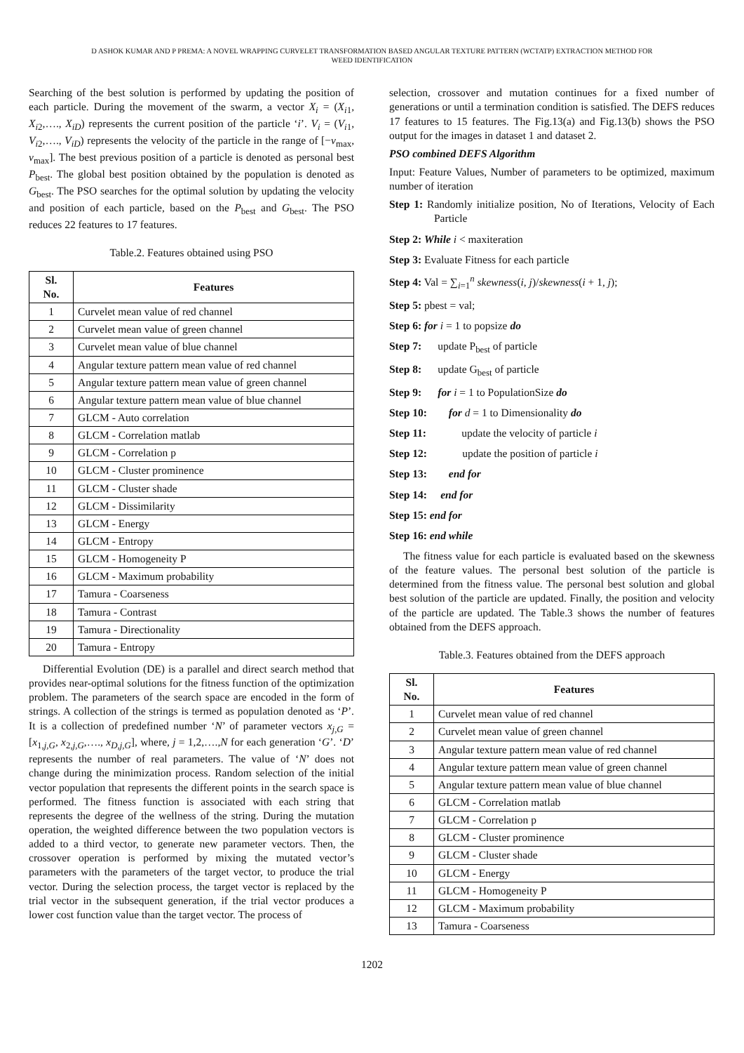D ASHOK KUMAR AND P PREMA: A NOVEL WRAPPING CURVELET TRANSFORMATION BASED ANGULAR TEXTURE PATTERN (WCTATP) EXTRACTION METHOD FOR
WEED IDENTIFICATION
Searching of the best solution is performed by updating the position of each particle. During the movement of the swarm, a vector X<sub>i</sub> = (X<sub>i</sub><sub>1</sub>, X<sub>i</sub><sub>2</sub>,…., X<sub>iD</sub>) represents the current position of the particle ‘i’. V<sub>i</sub> = (V<sub>i</sub><sub>1</sub>, V<sub>i</sub><sub>2</sub>,…., V<sub>iD</sub>) represents the velocity of the particle in the range of [−v<sub>max</sub>, v<sub>max</sub>]. The best previous position of a particle is denoted as personal best P<sub>best</sub>. The global best position obtained by the population is denoted as G<sub>best</sub>. The PSO searches for the optimal solution by updating the velocity and position of each particle, based on the P<sub>best</sub> and G<sub>best</sub>. The PSO reduces 22 features to 17 features.
Table.2. Features obtained using PSO
| Sl. No. | Features |
| --- | --- |
| 1 | Curvelet mean value of red channel |
| 2 | Curvelet mean value of green channel |
| 3 | Curvelet mean value of blue channel |
| 4 | Angular texture pattern mean value of red channel |
| 5 | Angular texture pattern mean value of green channel |
| 6 | Angular texture pattern mean value of blue channel |
| 7 | GLCM - Auto correlation |
| 8 | GLCM - Correlation matlab |
| 9 | GLCM - Correlation p |
| 10 | GLCM - Cluster prominence |
| 11 | GLCM - Cluster shade |
| 12 | GLCM - Dissimilarity |
| 13 | GLCM - Energy |
| 14 | GLCM - Entropy |
| 15 | GLCM - Homogeneity P |
| 16 | GLCM - Maximum probability |
| 17 | Tamura - Coarseness |
| 18 | Tamura - Contrast |
| 19 | Tamura - Directionality |
| 20 | Tamura - Entropy |
Differential Evolution (DE) is a parallel and direct search method that provides near-optimal solutions for the fitness function of the optimization problem. The parameters of the search space are encoded in the form of strings. A collection of the strings is termed as population denoted as ‘P’. It is a collection of predefined number ‘N’ of parameter vectors x<sub>j,G</sub> = [x<sub>1,j,G</sub>, x<sub>2,j,G</sub>,…., x<sub>D,j,G</sub>], where, j = 1,2,….,N for each generation ‘G’. ‘D’ represents the number of real parameters. The value of ‘N’ does not change during the minimization process. Random selection of the initial vector population that represents the different points in the search space is performed. The fitness function is associated with each string that represents the degree of the wellness of the string. During the mutation operation, the weighted difference between the two population vectors is added to a third vector, to generate new parameter vectors. Then, the crossover operation is performed by mixing the mutated vector’s parameters with the parameters of the target vector, to produce the trial vector. During the selection process, the target vector is replaced by the trial vector in the subsequent generation, if the trial vector produces a lower cost function value than the target vector. The process of
selection, crossover and mutation continues for a fixed number of generations or until a termination condition is satisfied. The DEFS reduces 17 features to 15 features. The Fig.13(a) and Fig.13(b) shows the PSO output for the images in dataset 1 and dataset 2.
PSO combined DEFS Algorithm
Input: Feature Values, Number of parameters to be optimized, maximum number of iteration
Step 1: Randomly initialize position, No of Iterations, Velocity of Each Particle
Step 2: While i < maxiteration
Step 3: Evaluate Fitness for each particle
Step 4: Val = ∑<sub>i=1</sub><sup>n</sup> skewness(i, j)/skewness(i + 1, j);
Step 5: pbest = val;
Step 6: for i = 1 to popsize do
Step 7: update P<sub>best</sub> of particle
Step 8: update G<sub>best</sub> of particle
Step 9: for i = 1 to PopulationSize do
Step 10: for d = 1 to Dimensionality do
Step 11: update the velocity of particle i
Step 12: update the position of particle i
Step 13: end for
Step 14: end for
Step 15: end for
Step 16: end while
The fitness value for each particle is evaluated based on the skewness of the feature values. The personal best solution of the particle is determined from the fitness value. The personal best solution and global best solution of the particle are updated. Finally, the position and velocity of the particle are updated. The Table.3 shows the number of features obtained from the DEFS approach.
Table.3. Features obtained from the DEFS approach
| Sl. No. | Features |
| --- | --- |
| 1 | Curvelet mean value of red channel |
| 2 | Curvelet mean value of green channel |
| 3 | Angular texture pattern mean value of red channel |
| 4 | Angular texture pattern mean value of green channel |
| 5 | Angular texture pattern mean value of blue channel |
| 6 | GLCM - Correlation matlab |
| 7 | GLCM - Correlation p |
| 8 | GLCM - Cluster prominence |
| 9 | GLCM - Cluster shade |
| 10 | GLCM - Energy |
| 11 | GLCM - Homogeneity P |
| 12 | GLCM - Maximum probability |
| 13 | Tamura - Coarseness |
1202